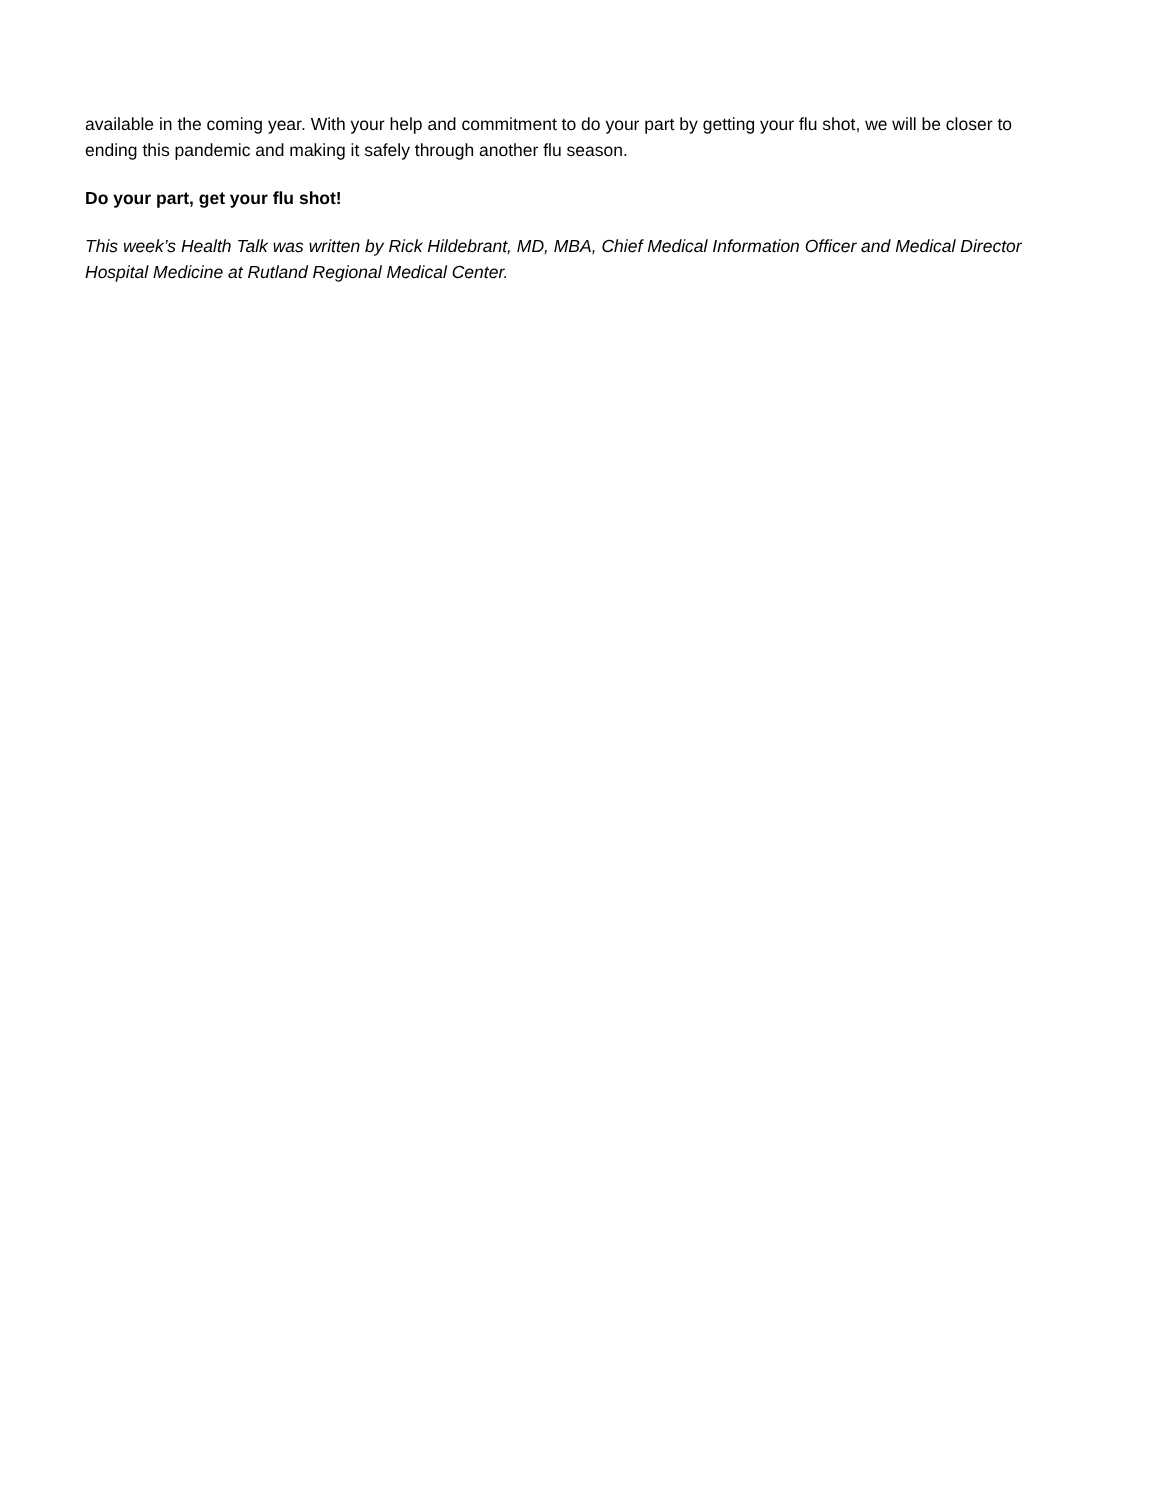available in the coming year. With your help and commitment to do your part by getting your flu shot, we will be closer to ending this pandemic and making it safely through another flu season.
Do your part, get your flu shot!
This week’s Health Talk was written by Rick Hildebrant, MD, MBA, Chief Medical Information Officer and Medical Director Hospital Medicine at Rutland Regional Medical Center.